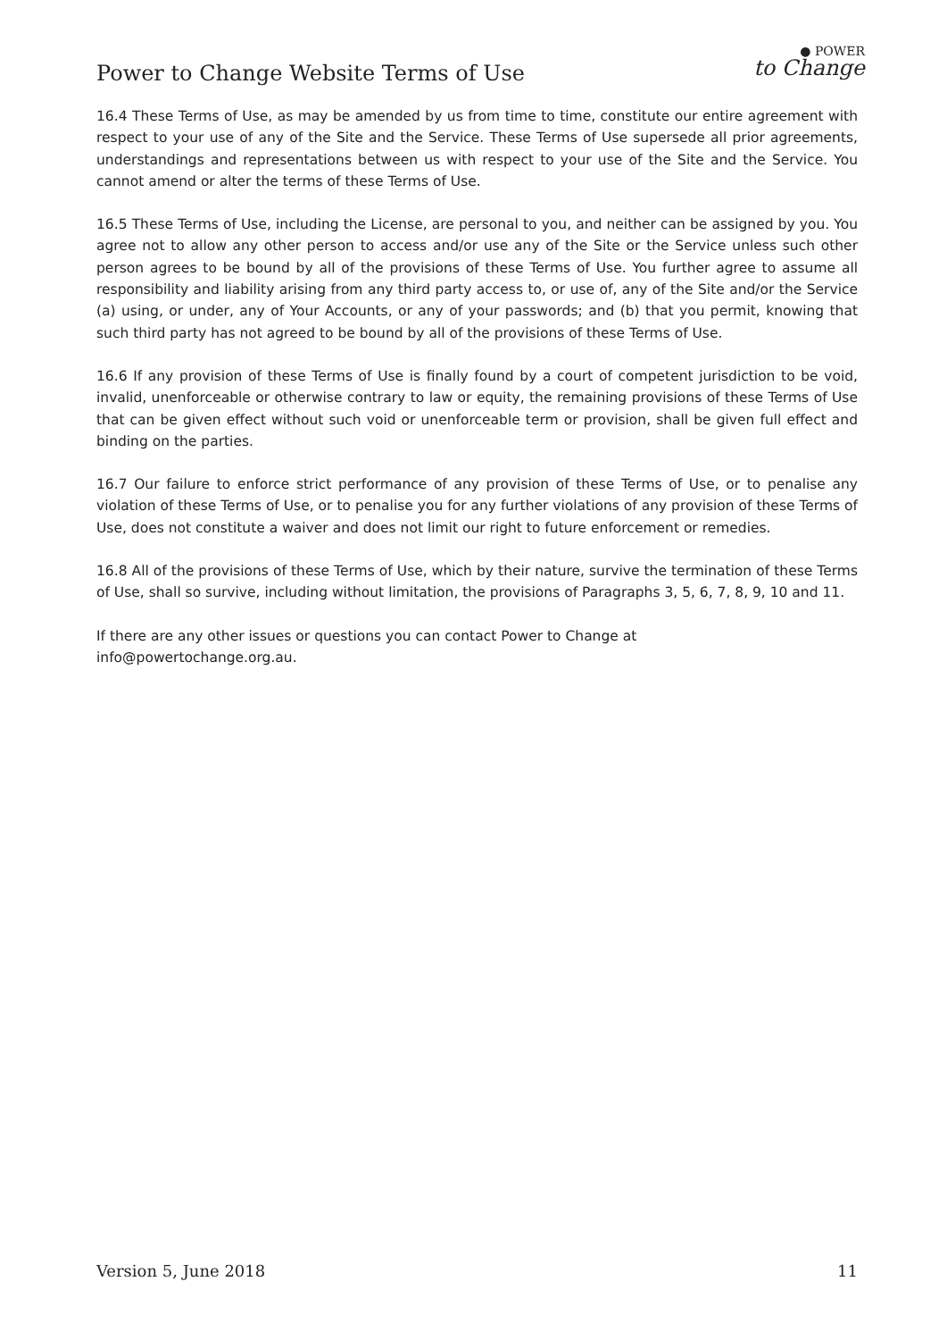Power to Change Website Terms of Use
● POWER
to Change
16.4 These Terms of Use, as may be amended by us from time to time, constitute our entire agreement with respect to your use of any of the Site and the Service. These Terms of Use supersede all prior agreements, understandings and representations between us with respect to your use of the Site and the Service. You cannot amend or alter the terms of these Terms of Use.
16.5 These Terms of Use, including the License, are personal to you, and neither can be assigned by you. You agree not to allow any other person to access and/or use any of the Site or the Service unless such other person agrees to be bound by all of the provisions of these Terms of Use. You further agree to assume all responsibility and liability arising from any third party access to, or use of, any of the Site and/or the Service (a) using, or under, any of Your Accounts, or any of your passwords; and (b) that you permit, knowing that such third party has not agreed to be bound by all of the provisions of these Terms of Use.
16.6 If any provision of these Terms of Use is finally found by a court of competent jurisdiction to be void, invalid, unenforceable or otherwise contrary to law or equity, the remaining provisions of these Terms of Use that can be given effect without such void or unenforceable term or provision, shall be given full effect and binding on the parties.
16.7 Our failure to enforce strict performance of any provision of these Terms of Use, or to penalise any violation of these Terms of Use, or to penalise you for any further violations of any provision of these Terms of Use, does not constitute a waiver and does not limit our right to future enforcement or remedies.
16.8 All of the provisions of these Terms of Use, which by their nature, survive the termination of these Terms of Use, shall so survive, including without limitation, the provisions of Paragraphs 3, 5, 6, 7, 8, 9, 10 and 11.
If there are any other issues or questions you can contact Power to Change at
info@powertochange.org.au.
Version 5, June 2018 11